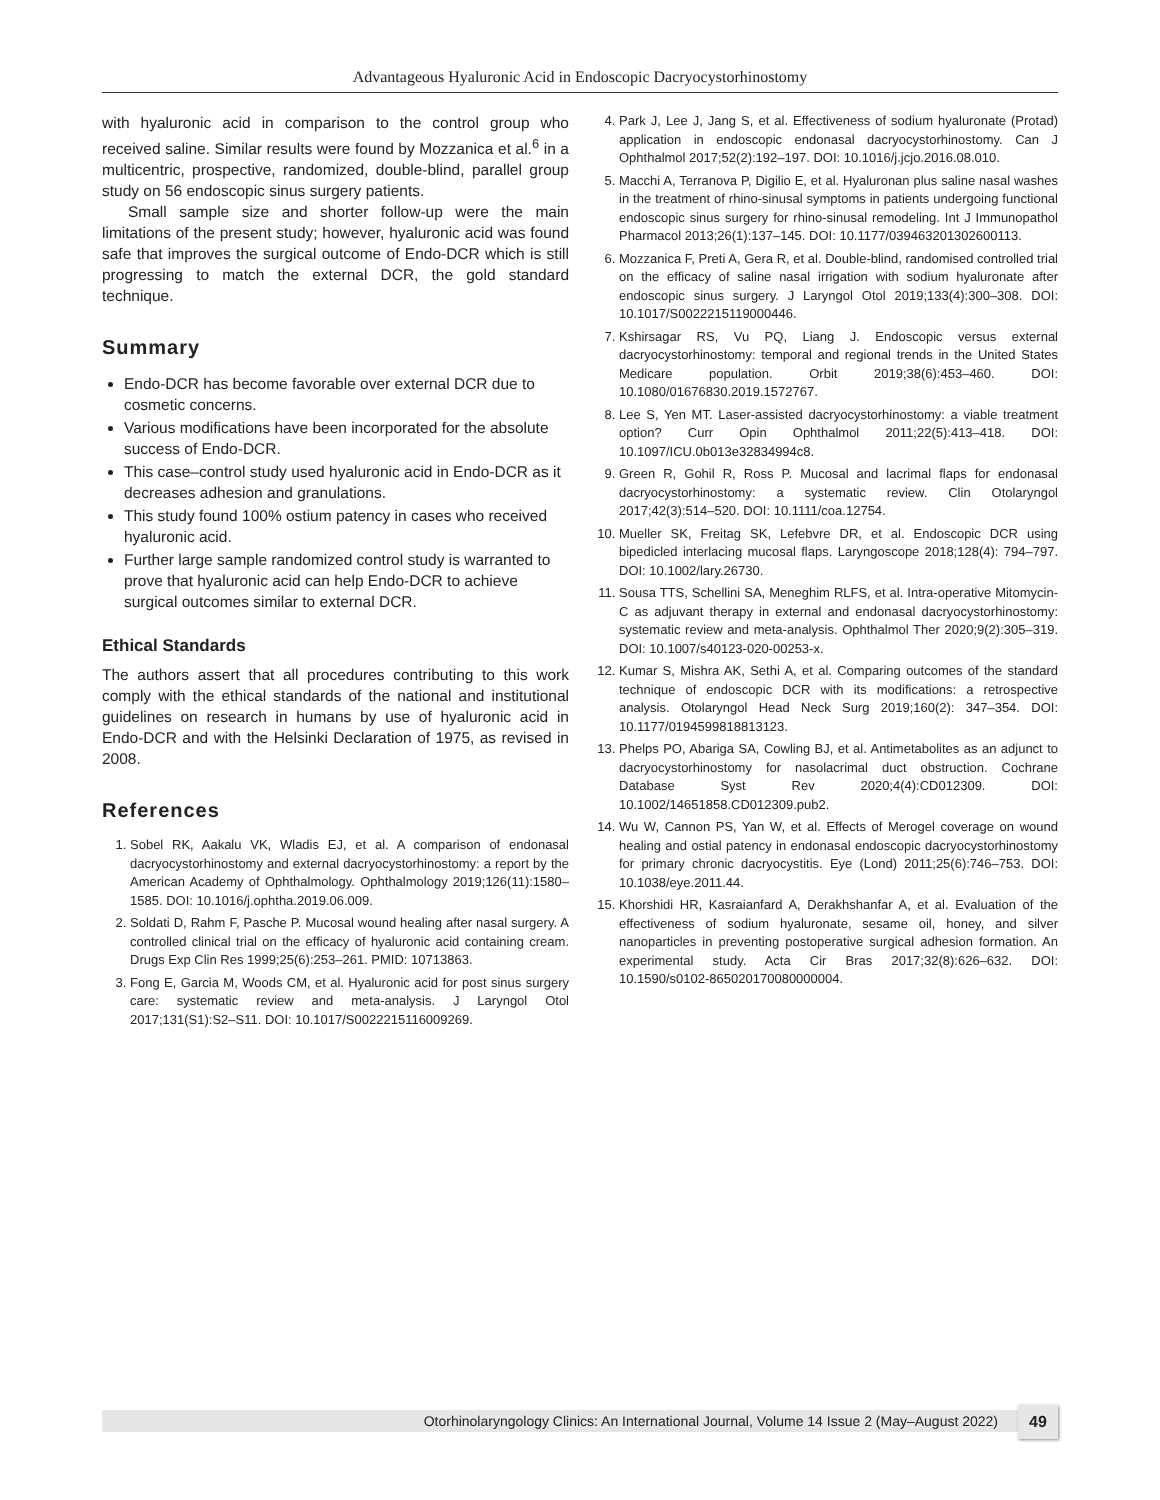Advantageous Hyaluronic Acid in Endoscopic Dacryocystorhinostomy
with hyaluronic acid in comparison to the control group who received saline. Similar results were found by Mozzanica et al.<sup>6</sup> in a multicentric, prospective, randomized, double-blind, parallel group study on 56 endoscopic sinus surgery patients.
Small sample size and shorter follow-up were the main limitations of the present study; however, hyaluronic acid was found safe that improves the surgical outcome of Endo-DCR which is still progressing to match the external DCR, the gold standard technique.
Summary
Endo-DCR has become favorable over external DCR due to cosmetic concerns.
Various modifications have been incorporated for the absolute success of Endo-DCR.
This case–control study used hyaluronic acid in Endo-DCR as it decreases adhesion and granulations.
This study found 100% ostium patency in cases who received hyaluronic acid.
Further large sample randomized control study is warranted to prove that hyaluronic acid can help Endo-DCR to achieve surgical outcomes similar to external DCR.
Ethical Standards
The authors assert that all procedures contributing to this work comply with the ethical standards of the national and institutional guidelines on research in humans by use of hyaluronic acid in Endo-DCR and with the Helsinki Declaration of 1975, as revised in 2008.
References
1. Sobel RK, Aakalu VK, Wladis EJ, et al. A comparison of endonasal dacryocystorhinostomy and external dacryocystorhinostomy: a report by the American Academy of Ophthalmology. Ophthalmology 2019;126(11):1580–1585. DOI: 10.1016/j.ophtha.2019.06.009.
2. Soldati D, Rahm F, Pasche P. Mucosal wound healing after nasal surgery. A controlled clinical trial on the efficacy of hyaluronic acid containing cream. Drugs Exp Clin Res 1999;25(6):253–261. PMID: 10713863.
3. Fong E, Garcia M, Woods CM, et al. Hyaluronic acid for post sinus surgery care: systematic review and meta-analysis. J Laryngol Otol 2017;131(S1):S2–S11. DOI: 10.1017/S0022215116009269.
4. Park J, Lee J, Jang S, et al. Effectiveness of sodium hyaluronate (Protad) application in endoscopic endonasal dacryocystorhinostomy. Can J Ophthalmol 2017;52(2):192–197. DOI: 10.1016/j.jcjo.2016.08.010.
5. Macchi A, Terranova P, Digilio E, et al. Hyaluronan plus saline nasal washes in the treatment of rhino-sinusal symptoms in patients undergoing functional endoscopic sinus surgery for rhino-sinusal remodeling. Int J Immunopathol Pharmacol 2013;26(1):137–145. DOI: 10.1177/039463201302600113.
6. Mozzanica F, Preti A, Gera R, et al. Double-blind, randomised controlled trial on the efficacy of saline nasal irrigation with sodium hyaluronate after endoscopic sinus surgery. J Laryngol Otol 2019;133(4):300–308. DOI: 10.1017/S0022215119000446.
7. Kshirsagar RS, Vu PQ, Liang J. Endoscopic versus external dacryocystorhinostomy: temporal and regional trends in the United States Medicare population. Orbit 2019;38(6):453–460. DOI: 10.1080/01676830.2019.1572767.
8. Lee S, Yen MT. Laser-assisted dacryocystorhinostomy: a viable treatment option? Curr Opin Ophthalmol 2011;22(5):413–418. DOI: 10.1097/ICU.0b013e32834994c8.
9. Green R, Gohil R, Ross P. Mucosal and lacrimal flaps for endonasal dacryocystorhinostomy: a systematic review. Clin Otolaryngol 2017;42(3):514–520. DOI: 10.1111/coa.12754.
10. Mueller SK, Freitag SK, Lefebvre DR, et al. Endoscopic DCR using bipedicled interlacing mucosal flaps. Laryngoscope 2018;128(4): 794–797. DOI: 10.1002/lary.26730.
11. Sousa TTS, Schellini SA, Meneghim RLFS, et al. Intra-operative Mitomycin-C as adjuvant therapy in external and endonasal dacryocystorhinostomy: systematic review and meta-analysis. Ophthalmol Ther 2020;9(2):305–319. DOI: 10.1007/s40123-020-00253-x.
12. Kumar S, Mishra AK, Sethi A, et al. Comparing outcomes of the standard technique of endoscopic DCR with its modifications: a retrospective analysis. Otolaryngol Head Neck Surg 2019;160(2): 347–354. DOI: 10.1177/0194599818813123.
13. Phelps PO, Abariga SA, Cowling BJ, et al. Antimetabolites as an adjunct to dacryocystorhinostomy for nasolacrimal duct obstruction. Cochrane Database Syst Rev 2020;4(4):CD012309. DOI: 10.1002/14651858.CD012309.pub2.
14. Wu W, Cannon PS, Yan W, et al. Effects of Merogel coverage on wound healing and ostial patency in endonasal endoscopic dacryocystorhinostomy for primary chronic dacryocystitis. Eye (Lond) 2011;25(6):746–753. DOI: 10.1038/eye.2011.44.
15. Khorshidi HR, Kasraianfard A, Derakhshanfar A, et al. Evaluation of the effectiveness of sodium hyaluronate, sesame oil, honey, and silver nanoparticles in preventing postoperative surgical adhesion formation. An experimental study. Acta Cir Bras 2017;32(8):626–632. DOI: 10.1590/s0102-865020170080000004.
Otorhinolaryngology Clinics: An International Journal, Volume 14 Issue 2 (May–August 2022) 49